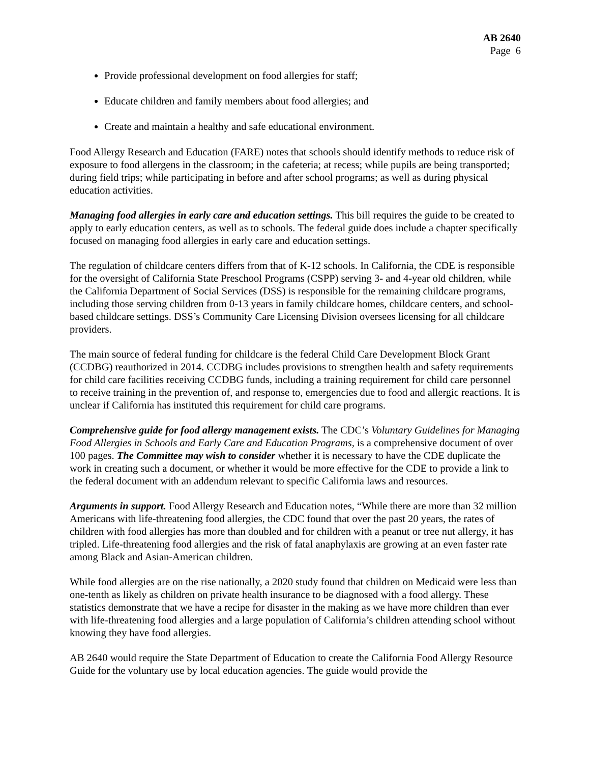AB 2640
Page 6
Provide professional development on food allergies for staff;
Educate children and family members about food allergies; and
Create and maintain a healthy and safe educational environment.
Food Allergy Research and Education (FARE) notes that schools should identify methods to reduce risk of exposure to food allergens in the classroom; in the cafeteria; at recess; while pupils are being transported; during field trips; while participating in before and after school programs; as well as during physical education activities.
Managing food allergies in early care and education settings. This bill requires the guide to be created to apply to early education centers, as well as to schools. The federal guide does include a chapter specifically focused on managing food allergies in early care and education settings.
The regulation of childcare centers differs from that of K-12 schools. In California, the CDE is responsible for the oversight of California State Preschool Programs (CSPP) serving 3- and 4-year old children, while the California Department of Social Services (DSS) is responsible for the remaining childcare programs, including those serving children from 0-13 years in family childcare homes, childcare centers, and school-based childcare settings. DSS’s Community Care Licensing Division oversees licensing for all childcare providers.
The main source of federal funding for childcare is the federal Child Care Development Block Grant (CCDBG) reauthorized in 2014. CCDBG includes provisions to strengthen health and safety requirements for child care facilities receiving CCDBG funds, including a training requirement for child care personnel to receive training in the prevention of, and response to, emergencies due to food and allergic reactions. It is unclear if California has instituted this requirement for child care programs.
Comprehensive guide for food allergy management exists. The CDC’s Voluntary Guidelines for Managing Food Allergies in Schools and Early Care and Education Programs, is a comprehensive document of over 100 pages. The Committee may wish to consider whether it is necessary to have the CDE duplicate the work in creating such a document, or whether it would be more effective for the CDE to provide a link to the federal document with an addendum relevant to specific California laws and resources.
Arguments in support. Food Allergy Research and Education notes, “While there are more than 32 million Americans with life-threatening food allergies, the CDC found that over the past 20 years, the rates of children with food allergies has more than doubled and for children with a peanut or tree nut allergy, it has tripled. Life-threatening food allergies and the risk of fatal anaphylaxis are growing at an even faster rate among Black and Asian-American children.
While food allergies are on the rise nationally, a 2020 study found that children on Medicaid were less than one-tenth as likely as children on private health insurance to be diagnosed with a food allergy. These statistics demonstrate that we have a recipe for disaster in the making as we have more children than ever with life-threatening food allergies and a large population of California’s children attending school without knowing they have food allergies.
AB 2640 would require the State Department of Education to create the California Food Allergy Resource Guide for the voluntary use by local education agencies. The guide would provide the